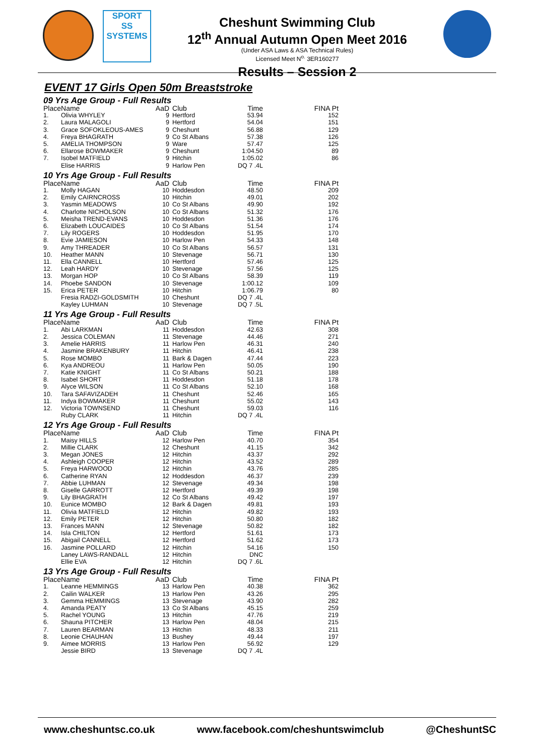SPORT
SS
SYSTEMS
Cheshunt Swimming Club
12<sup>th</sup> Annual Autumn Open Meet 2016
(Under ASA Laws & ASA Technical Rules)
Licensed Meet N<sup>o.</sup> 3ER160277
Results – Session 2
EVENT 17 Girls Open 50m Breaststroke
09 Yrs Age Group - Full Results
| Place | Name | AaD | Club | Time | FINA Pt |
| --- | --- | --- | --- | --- | --- |
| 1. | Olivia WHYLEY | 9 | Hertford | 53.94 | 152 |
| 2. | Laura MALAGOLI | 9 | Hertford | 54.04 | 151 |
| 3. | Grace SOFOKLEOUS-AMES | 9 | Cheshunt | 56.88 | 129 |
| 4. | Freya BHAGRATH | 9 | Co St Albans | 57.38 | 126 |
| 5. | AMELIA THOMPSON | 9 | Ware | 57.47 | 125 |
| 6. | Ellarose BOWMAKER | 9 | Cheshunt | 1:04.50 | 89 |
| 7. | Isobel MATFIELD | 9 | Hitchin | 1:05.02 | 86 |
| | Elise HARRIS | 9 | Harlow Pen | DQ 7 .4L | |
10 Yrs Age Group - Full Results
| Place | Name | AaD | Club | Time | FINA Pt |
| --- | --- | --- | --- | --- | --- |
| 1. | Molly HAGAN | 10 | Hoddesdon | 48.50 | 209 |
| 2. | Emily CAIRNCROSS | 10 | Hitchin | 49.01 | 202 |
| 3. | Yasmin MEADOWS | 10 | Co St Albans | 49.90 | 192 |
| 4. | Charlotte NICHOLSON | 10 | Co St Albans | 51.32 | 176 |
| 5. | Meisha TREND-EVANS | 10 | Hoddesdon | 51.36 | 176 |
| 6. | Elizabeth LOUCAIDES | 10 | Co St Albans | 51.54 | 174 |
| 7. | Lily ROGERS | 10 | Hoddesdon | 51.95 | 170 |
| 8. | Evie JAMIESON | 10 | Harlow Pen | 54.33 | 148 |
| 9. | Amy THREADER | 10 | Co St Albans | 56.57 | 131 |
| 10. | Heather MANN | 10 | Stevenage | 56.71 | 130 |
| 11. | Ella CANNELL | 10 | Hertford | 57.46 | 125 |
| 12. | Leah HARDY | 10 | Stevenage | 57.56 | 125 |
| 13. | Morgan HOP | 10 | Co St Albans | 58.39 | 119 |
| 14. | Phoebe SANDON | 10 | Stevenage | 1:00.12 | 109 |
| 15. | Erica PETER | 10 | Hitchin | 1:06.79 | 80 |
| | Fresia RADZI-GOLDSMITH | 10 | Cheshunt | DQ 7 .4L | |
| | Kayley LUHMAN | 10 | Stevenage | DQ 7 .5L | |
11 Yrs Age Group - Full Results
| Place | Name | AaD | Club | Time | FINA Pt |
| --- | --- | --- | --- | --- | --- |
| 1. | Abi LARKMAN | 11 | Hoddesdon | 42.63 | 308 |
| 2. | Jessica COLEMAN | 11 | Stevenage | 44.46 | 271 |
| 3. | Amelie HARRIS | 11 | Harlow Pen | 46.31 | 240 |
| 4. | Jasmine BRAKENBURY | 11 | Hitchin | 46.41 | 238 |
| 5. | Rose MOMBO | 11 | Bark & Dagen | 47.44 | 223 |
| 6. | Kya ANDREOU | 11 | Harlow Pen | 50.05 | 190 |
| 7. | Katie KNIGHT | 11 | Co St Albans | 50.21 | 188 |
| 8. | Isabel SHORT | 11 | Hoddesdon | 51.18 | 178 |
| 9. | Alyce WILSON | 11 | Co St Albans | 52.10 | 168 |
| 10. | Tara SAFAVIZADEH | 11 | Cheshunt | 52.46 | 165 |
| 11. | Indya BOWMAKER | 11 | Cheshunt | 55.02 | 143 |
| 12. | Victoria TOWNSEND | 11 | Cheshunt | 59.03 | 116 |
| | Ruby CLARK | 11 | Hitchin | DQ 7 .4L | |
12 Yrs Age Group - Full Results
| Place | Name | AaD | Club | Time | FINA Pt |
| --- | --- | --- | --- | --- | --- |
| 1. | Maisy HILLS | 12 | Harlow Pen | 40.70 | 354 |
| 2. | Millie CLARK | 12 | Cheshunt | 41.15 | 342 |
| 3. | Megan JONES | 12 | Hitchin | 43.37 | 292 |
| 4. | Ashleigh COOPER | 12 | Hitchin | 43.52 | 289 |
| 5. | Freya HARWOOD | 12 | Hitchin | 43.76 | 285 |
| 6. | Catherine RYAN | 12 | Hoddesdon | 46.37 | 239 |
| 7. | Abbie LUHMAN | 12 | Stevenage | 49.34 | 198 |
| 8. | Giselle GARROTT | 12 | Hertford | 49.39 | 198 |
| 9. | Lily BHAGRATH | 12 | Co St Albans | 49.42 | 197 |
| 10. | Eunice MOMBO | 12 | Bark & Dagen | 49.81 | 193 |
| 11. | Olivia MATFIELD | 12 | Hitchin | 49.82 | 193 |
| 12. | Emily PETER | 12 | Hitchin | 50.80 | 182 |
| 13. | Frances MANN | 12 | Stevenage | 50.82 | 182 |
| 14. | Isla CHILTON | 12 | Hertford | 51.61 | 173 |
| 15. | Abigail CANNELL | 12 | Hertford | 51.62 | 173 |
| 16. | Jasmine POLLARD | 12 | Hitchin | 54.16 | 150 |
| | Laney LAWS-RANDALL | 12 | Hitchin | DNC | |
| | Ellie EVA | 12 | Hitchin | DQ 7 .6L | |
13 Yrs Age Group - Full Results
| Place | Name | AaD | Club | Time | FINA Pt |
| --- | --- | --- | --- | --- | --- |
| 1. | Leanne HEMMINGS | 13 | Harlow Pen | 40.38 | 362 |
| 2. | Cailin WALKER | 13 | Harlow Pen | 43.26 | 295 |
| 3. | Gemma HEMMINGS | 13 | Stevenage | 43.90 | 282 |
| 4. | Amanda PEATY | 13 | Co St Albans | 45.15 | 259 |
| 5. | Rachel YOUNG | 13 | Hitchin | 47.76 | 219 |
| 6. | Shauna PITCHER | 13 | Harlow Pen | 48.04 | 215 |
| 7. | Lauren BEARMAN | 13 | Hitchin | 48.33 | 211 |
| 8. | Leonie CHAUHAN | 13 | Bushey | 49.44 | 197 |
| 9. | Aimee MORRIS | 13 | Harlow Pen | 56.92 | 129 |
| | Jessie BIRD | 13 | Stevenage | DQ 7 .4L | |
www.cheshuntsc.co.uk www.facebook.com/cheshuntswimclub @CheshuntSC